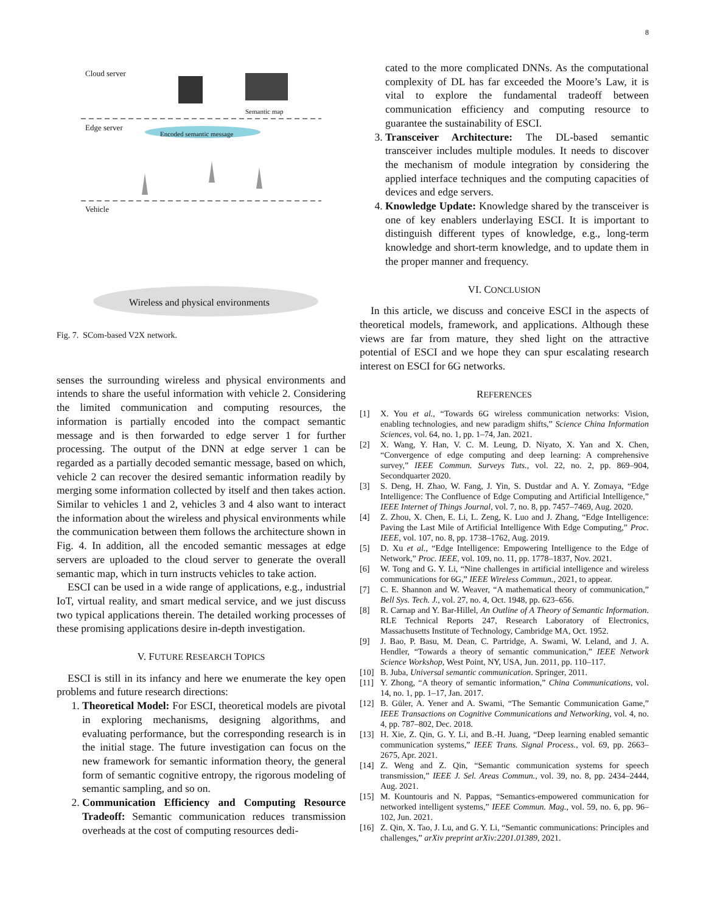8
Cloud server
Edge server
Encoded semantic message
Semantic map
Vehicle
Wireless and physical environments
Fig. 7. SCom-based V2X network.
senses the surrounding wireless and physical environments and intends to share the useful information with vehicle 2. Considering the limited communication and computing resources, the information is partially encoded into the compact semantic message and is then forwarded to edge server 1 for further processing. The output of the DNN at edge server 1 can be regarded as a partially decoded semantic message, based on which, vehicle 2 can recover the desired semantic information readily by merging some information collected by itself and then takes action. Similar to vehicles 1 and 2, vehicles 3 and 4 also want to interact the information about the wireless and physical environments while the communication between them follows the architecture shown in Fig. 4. In addition, all the encoded semantic messages at edge servers are uploaded to the cloud server to generate the overall semantic map, which in turn instructs vehicles to take action.
ESCI can be used in a wide range of applications, e.g., industrial IoT, virtual reality, and smart medical service, and we just discuss two typical applications therein. The detailed working processes of these promising applications desire in-depth investigation.
V. FUTURE RESEARCH TOPICS
ESCI is still in its infancy and here we enumerate the key open problems and future research directions:
1. Theoretical Model: For ESCI, theoretical models are pivotal in exploring mechanisms, designing algorithms, and evaluating performance, but the corresponding research is in the initial stage. The future investigation can focus on the new framework for semantic information theory, the general form of semantic cognitive entropy, the rigorous modeling of semantic sampling, and so on.
2. Communication Efficiency and Computing Resource Tradeoff: Semantic communication reduces transmission overheads at the cost of computing resources dedi-
cated to the more complicated DNNs. As the computational complexity of DL has far exceeded the Moore’s Law, it is vital to explore the fundamental tradeoff between communication efficiency and computing resource to guarantee the sustainability of ESCI.
3. Transceiver Architecture: The DL-based semantic transceiver includes multiple modules. It needs to discover the mechanism of module integration by considering the applied interface techniques and the computing capacities of devices and edge servers.
4. Knowledge Update: Knowledge shared by the transceiver is one of key enablers underlaying ESCI. It is important to distinguish different types of knowledge, e.g., long-term knowledge and short-term knowledge, and to update them in the proper manner and frequency.
VI. CONCLUSION
In this article, we discuss and conceive ESCI in the aspects of theoretical models, framework, and applications. Although these views are far from mature, they shed light on the attractive potential of ESCI and we hope they can spur escalating research interest on ESCI for 6G networks.
REFERENCES
[1] X. You et al., “Towards 6G wireless communication networks: Vision, enabling technologies, and new paradigm shifts,” Science China Information Sciences, vol. 64, no. 1, pp. 1–74, Jan. 2021.
[2] X. Wang, Y. Han, V. C. M. Leung, D. Niyato, X. Yan and X. Chen, “Convergence of edge computing and deep learning: A comprehensive survey,” IEEE Commun. Surveys Tuts., vol. 22, no. 2, pp. 869–904, Secondquarter 2020.
[3] S. Deng, H. Zhao, W. Fang, J. Yin, S. Dustdar and A. Y. Zomaya, “Edge Intelligence: The Confluence of Edge Computing and Artificial Intelligence,” IEEE Internet of Things Journal, vol. 7, no. 8, pp. 7457–7469, Aug. 2020.
[4] Z. Zhou, X. Chen, E. Li, L. Zeng, K. Luo and J. Zhang, “Edge Intelligence: Paving the Last Mile of Artificial Intelligence With Edge Computing,” Proc. IEEE, vol. 107, no. 8, pp. 1738–1762, Aug. 2019.
[5] D. Xu et al., “Edge Intelligence: Empowering Intelligence to the Edge of Network,” Proc. IEEE, vol. 109, no. 11, pp. 1778–1837, Nov. 2021.
[6] W. Tong and G. Y. Li, “Nine challenges in artificial intelligence and wireless communications for 6G,” IEEE Wireless Commun., 2021, to appear.
[7] C. E. Shannon and W. Weaver, “A mathematical theory of communication,” Bell Sys. Tech. J., vol. 27, no. 4, Oct. 1948, pp. 623–656.
[8] R. Carnap and Y. Bar-Hillel, An Outline of A Theory of Semantic Information. RLE Technical Reports 247, Research Laboratory of Electronics, Massachusetts Institute of Technology, Cambridge MA, Oct. 1952.
[9] J. Bao, P. Basu, M. Dean, C. Partridge, A. Swami, W. Leland, and J. A. Hendler, “Towards a theory of semantic communication,” IEEE Network Science Workshop, West Point, NY, USA, Jun. 2011, pp. 110–117.
[10] B. Juba, Universal semantic communication. Springer, 2011.
[11] Y. Zhong, “A theory of semantic information,” China Communications, vol. 14, no. 1, pp. 1–17, Jan. 2017.
[12] B. Güler, A. Yener and A. Swami, “The Semantic Communication Game,” IEEE Transactions on Cognitive Communications and Networking, vol. 4, no. 4, pp. 787–802, Dec. 2018.
[13] H. Xie, Z. Qin, G. Y. Li, and B.-H. Juang, “Deep learning enabled semantic communication systems,” IEEE Trans. Signal Process., vol. 69, pp. 2663–2675, Apr. 2021.
[14] Z. Weng and Z. Qin, “Semantic communication systems for speech transmission,” IEEE J. Sel. Areas Commun., vol. 39, no. 8, pp. 2434–2444, Aug. 2021.
[15] M. Kountouris and N. Pappas, “Semantics-empowered communication for networked intelligent systems,” IEEE Commun. Mag., vol. 59, no. 6, pp. 96–102, Jun. 2021.
[16] Z. Qin, X. Tao, J. Lu, and G. Y. Li, “Semantic communications: Principles and challenges,” arXiv preprint arXiv:2201.01389, 2021.